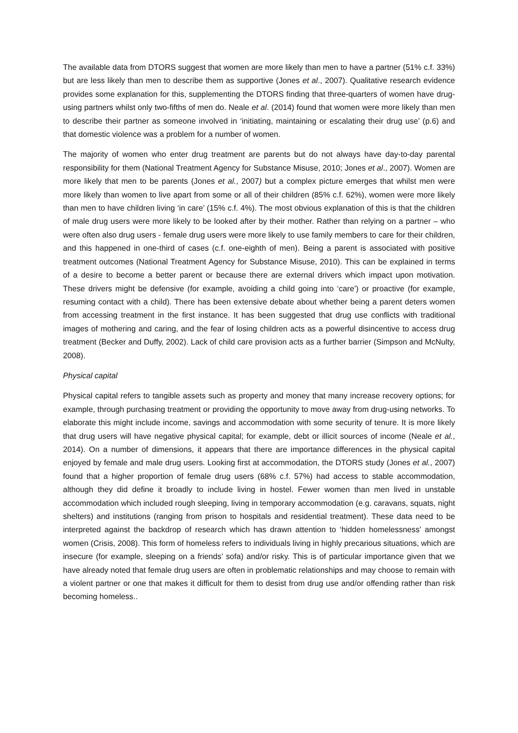The available data from DTORS suggest that women are more likely than men to have a partner (51% c.f. 33%) but are less likely than men to describe them as supportive (Jones et al., 2007). Qualitative research evidence provides some explanation for this, supplementing the DTORS finding that three-quarters of women have drug-using partners whilst only two-fifths of men do. Neale et al. (2014) found that women were more likely than men to describe their partner as someone involved in ‘initiating, maintaining or escalating their drug use’ (p.6) and that domestic violence was a problem for a number of women.
The majority of women who enter drug treatment are parents but do not always have day-to-day parental responsibility for them (National Treatment Agency for Substance Misuse, 2010; Jones et al., 2007). Women are more likely that men to be parents (Jones et al., 2007) but a complex picture emerges that whilst men were more likely than women to live apart from some or all of their children (85% c.f. 62%), women were more likely than men to have children living ‘in care’ (15% c.f. 4%). The most obvious explanation of this is that the children of male drug users were more likely to be looked after by their mother. Rather than relying on a partner – who were often also drug users - female drug users were more likely to use family members to care for their children, and this happened in one-third of cases (c.f. one-eighth of men). Being a parent is associated with positive treatment outcomes (National Treatment Agency for Substance Misuse, 2010). This can be explained in terms of a desire to become a better parent or because there are external drivers which impact upon motivation. These drivers might be defensive (for example, avoiding a child going into ‘care’) or proactive (for example, resuming contact with a child). There has been extensive debate about whether being a parent deters women from accessing treatment in the first instance. It has been suggested that drug use conflicts with traditional images of mothering and caring, and the fear of losing children acts as a powerful disincentive to access drug treatment (Becker and Duffy, 2002). Lack of child care provision acts as a further barrier (Simpson and McNulty, 2008).
Physical capital
Physical capital refers to tangible assets such as property and money that many increase recovery options; for example, through purchasing treatment or providing the opportunity to move away from drug-using networks. To elaborate this might include income, savings and accommodation with some security of tenure. It is more likely that drug users will have negative physical capital; for example, debt or illicit sources of income (Neale et al., 2014). On a number of dimensions, it appears that there are importance differences in the physical capital enjoyed by female and male drug users. Looking first at accommodation, the DTORS study (Jones et al., 2007) found that a higher proportion of female drug users (68% c.f. 57%) had access to stable accommodation, although they did define it broadly to include living in hostel. Fewer women than men lived in unstable accommodation which included rough sleeping, living in temporary accommodation (e.g. caravans, squats, night shelters) and institutions (ranging from prison to hospitals and residential treatment). These data need to be interpreted against the backdrop of research which has drawn attention to ‘hidden homelessness’ amongst women (Crisis, 2008). This form of homeless refers to individuals living in highly precarious situations, which are insecure (for example, sleeping on a friends’ sofa) and/or risky. This is of particular importance given that we have already noted that female drug users are often in problematic relationships and may choose to remain with a violent partner or one that makes it difficult for them to desist from drug use and/or offending rather than risk becoming homeless..